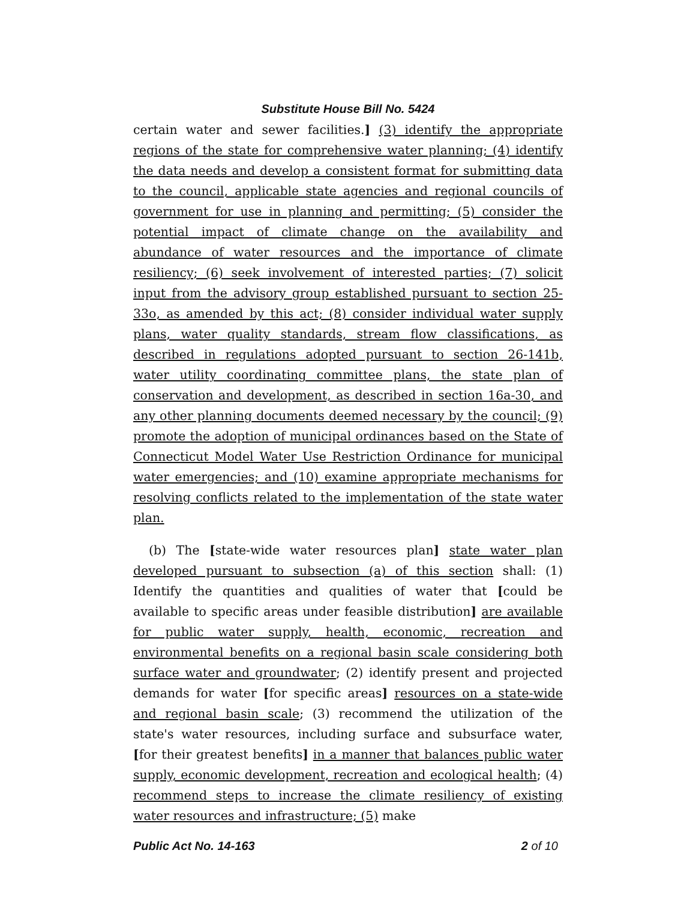Substitute House Bill No. 5424
certain water and sewer facilities.] (3) identify the appropriate regions of the state for comprehensive water planning; (4) identify the data needs and develop a consistent format for submitting data to the council, applicable state agencies and regional councils of government for use in planning and permitting; (5) consider the potential impact of climate change on the availability and abundance of water resources and the importance of climate resiliency; (6) seek involvement of interested parties; (7) solicit input from the advisory group established pursuant to section 25-33o, as amended by this act; (8) consider individual water supply plans, water quality standards, stream flow classifications, as described in regulations adopted pursuant to section 26-141b, water utility coordinating committee plans, the state plan of conservation and development, as described in section 16a-30, and any other planning documents deemed necessary by the council; (9) promote the adoption of municipal ordinances based on the State of Connecticut Model Water Use Restriction Ordinance for municipal water emergencies; and (10) examine appropriate mechanisms for resolving conflicts related to the implementation of the state water plan.
(b) The [state-wide water resources plan] state water plan developed pursuant to subsection (a) of this section shall: (1) Identify the quantities and qualities of water that [could be available to specific areas under feasible distribution] are available for public water supply, health, economic, recreation and environmental benefits on a regional basin scale considering both surface water and groundwater; (2) identify present and projected demands for water [for specific areas] resources on a state-wide and regional basin scale; (3) recommend the utilization of the state's water resources, including surface and subsurface water, [for their greatest benefits] in a manner that balances public water supply, economic development, recreation and ecological health; (4) recommend steps to increase the climate resiliency of existing water resources and infrastructure; (5) make
Public Act No. 14-163 2 of 10